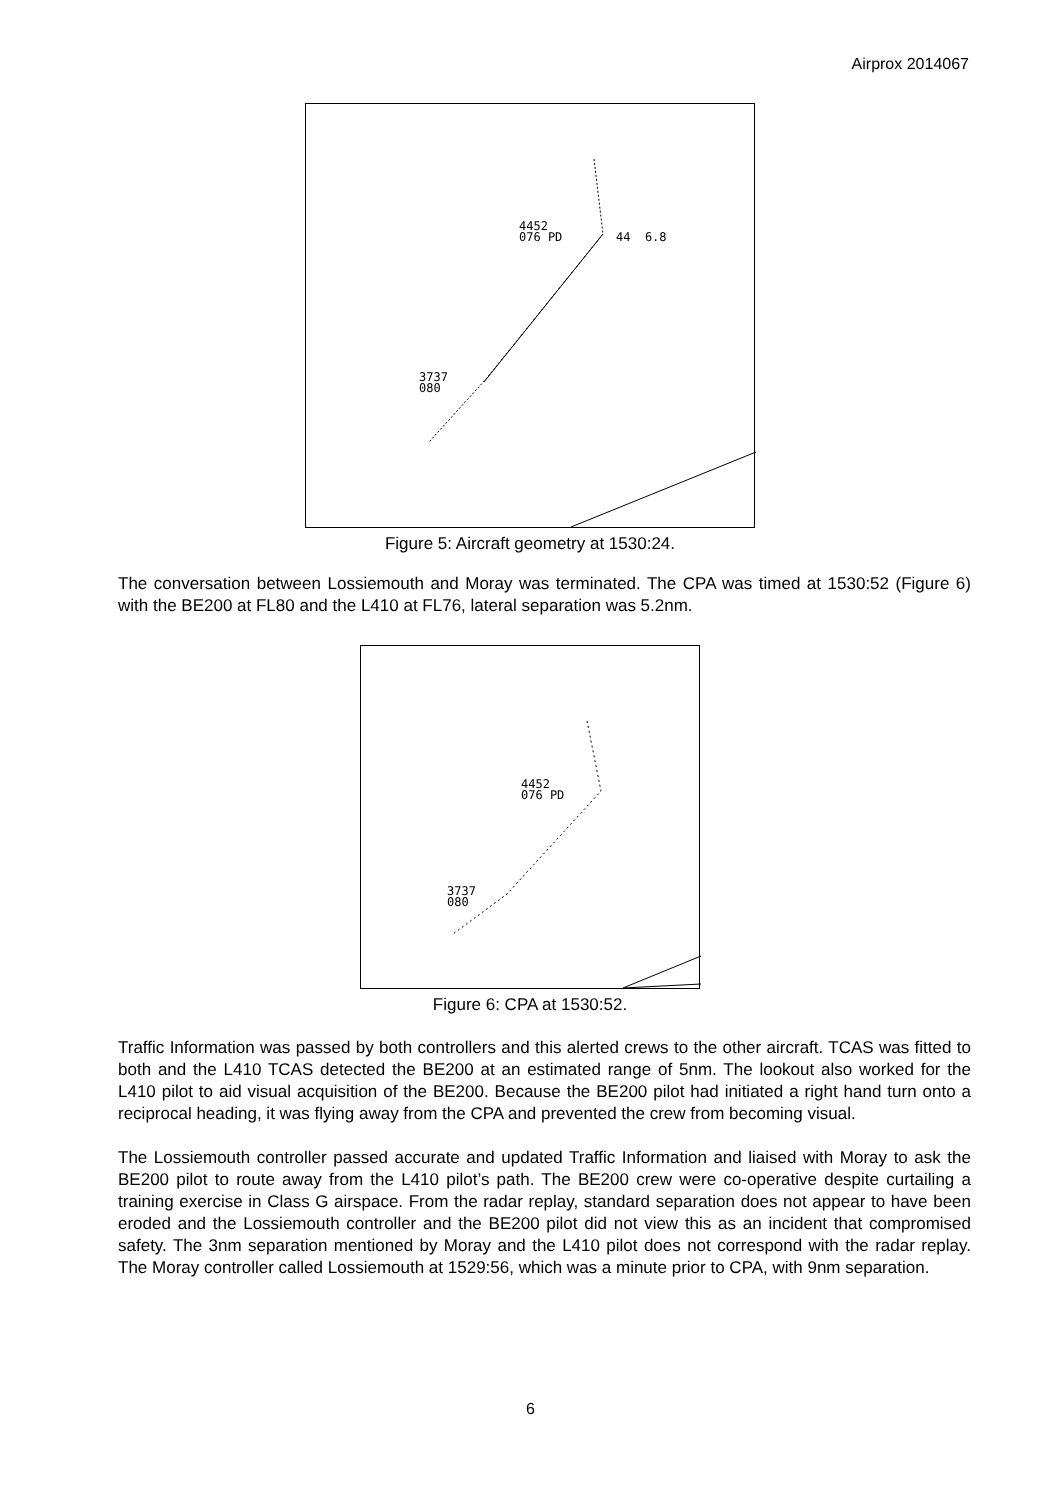Airprox 2014067
4452
076 PD
44 6.8
3737
080
Figure 5: Aircraft geometry at 1530:24.
The conversation between Lossiemouth and Moray was terminated. The CPA was timed at 1530:52 (Figure 6) with the BE200 at FL80 and the L410 at FL76, lateral separation was 5.2nm.
4452
076 PD
3737
080
Figure 6: CPA at 1530:52.
Traffic Information was passed by both controllers and this alerted crews to the other aircraft. TCAS was fitted to both and the L410 TCAS detected the BE200 at an estimated range of 5nm. The lookout also worked for the L410 pilot to aid visual acquisition of the BE200. Because the BE200 pilot had initiated a right hand turn onto a reciprocal heading, it was flying away from the CPA and prevented the crew from becoming visual.
The Lossiemouth controller passed accurate and updated Traffic Information and liaised with Moray to ask the BE200 pilot to route away from the L410 pilot’s path. The BE200 crew were co-operative despite curtailing a training exercise in Class G airspace. From the radar replay, standard separation does not appear to have been eroded and the Lossiemouth controller and the BE200 pilot did not view this as an incident that compromised safety. The 3nm separation mentioned by Moray and the L410 pilot does not correspond with the radar replay. The Moray controller called Lossiemouth at 1529:56, which was a minute prior to CPA, with 9nm separation.
6